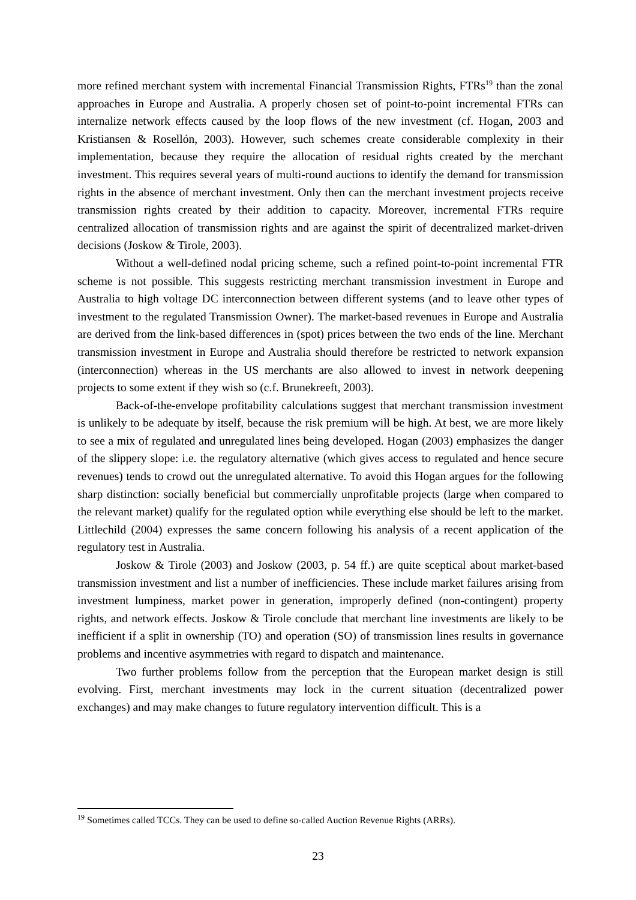more refined merchant system with incremental Financial Transmission Rights, FTRs<sup>19</sup> than the zonal approaches in Europe and Australia. A properly chosen set of point-to-point incremental FTRs can internalize network effects caused by the loop flows of the new investment (cf. Hogan, 2003 and Kristiansen & Rosellón, 2003). However, such schemes create considerable complexity in their implementation, because they require the allocation of residual rights created by the merchant investment. This requires several years of multi-round auctions to identify the demand for transmission rights in the absence of merchant investment. Only then can the merchant investment projects receive transmission rights created by their addition to capacity. Moreover, incremental FTRs require centralized allocation of transmission rights and are against the spirit of decentralized market-driven decisions (Joskow & Tirole, 2003).
Without a well-defined nodal pricing scheme, such a refined point-to-point incremental FTR scheme is not possible. This suggests restricting merchant transmission investment in Europe and Australia to high voltage DC interconnection between different systems (and to leave other types of investment to the regulated Transmission Owner). The market-based revenues in Europe and Australia are derived from the link-based differences in (spot) prices between the two ends of the line. Merchant transmission investment in Europe and Australia should therefore be restricted to network expansion (interconnection) whereas in the US merchants are also allowed to invest in network deepening projects to some extent if they wish so (c.f. Brunekreeft, 2003).
Back-of-the-envelope profitability calculations suggest that merchant transmission investment is unlikely to be adequate by itself, because the risk premium will be high. At best, we are more likely to see a mix of regulated and unregulated lines being developed. Hogan (2003) emphasizes the danger of the slippery slope: i.e. the regulatory alternative (which gives access to regulated and hence secure revenues) tends to crowd out the unregulated alternative. To avoid this Hogan argues for the following sharp distinction: socially beneficial but commercially unprofitable projects (large when compared to the relevant market) qualify for the regulated option while everything else should be left to the market. Littlechild (2004) expresses the same concern following his analysis of a recent application of the regulatory test in Australia.
Joskow & Tirole (2003) and Joskow (2003, p. 54 ff.) are quite sceptical about market-based transmission investment and list a number of inefficiencies. These include market failures arising from investment lumpiness, market power in generation, improperly defined (non-contingent) property rights, and network effects. Joskow & Tirole conclude that merchant line investments are likely to be inefficient if a split in ownership (TO) and operation (SO) of transmission lines results in governance problems and incentive asymmetries with regard to dispatch and maintenance.
Two further problems follow from the perception that the European market design is still evolving. First, merchant investments may lock in the current situation (decentralized power exchanges) and may make changes to future regulatory intervention difficult. This is a
<sup>19</sup> Sometimes called TCCs. They can be used to define so-called Auction Revenue Rights (ARRs).
23